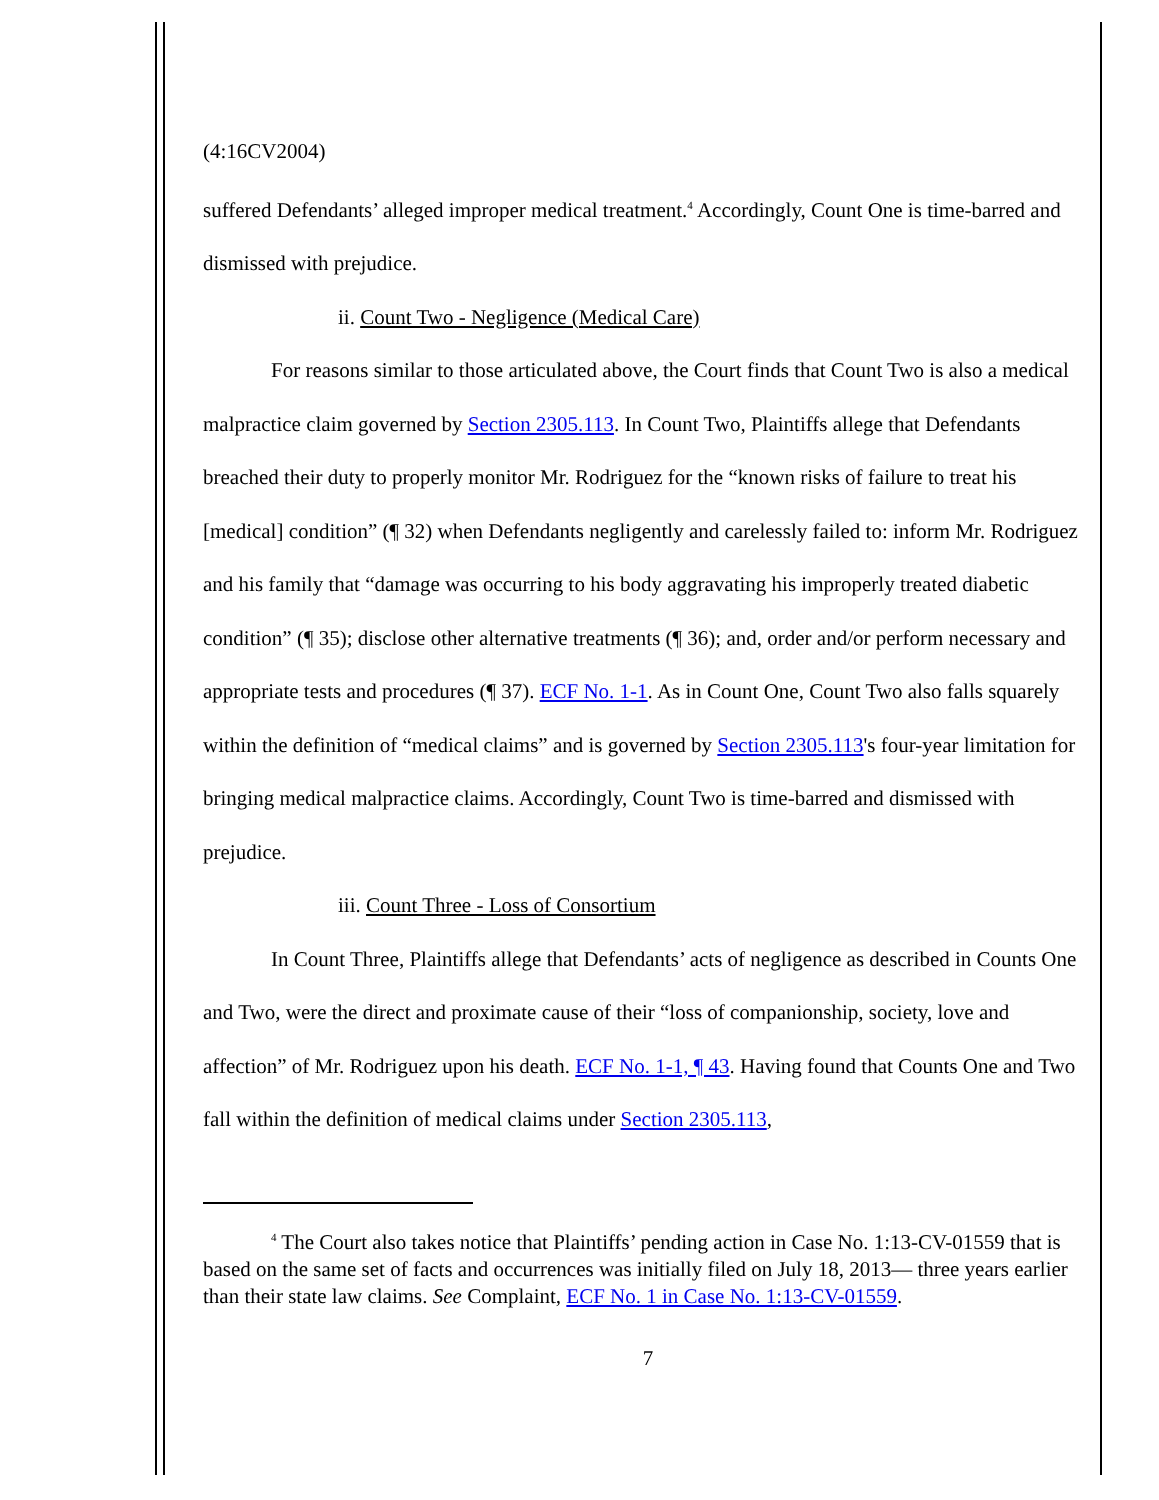(4:16CV2004)
suffered Defendants’ alleged improper medical treatment.<sup>4</sup> Accordingly, Count One is time-barred and dismissed with prejudice.
ii. Count Two - Negligence (Medical Care)
For reasons similar to those articulated above, the Court finds that Count Two is also a medical malpractice claim governed by Section 2305.113. In Count Two, Plaintiffs allege that Defendants breached their duty to properly monitor Mr. Rodriguez for the “known risks of failure to treat his [medical] condition” (¶ 32) when Defendants negligently and carelessly failed to: inform Mr. Rodriguez and his family that “damage was occurring to his body aggravating his improperly treated diabetic condition” (¶ 35); disclose other alternative treatments (¶ 36); and, order and/or perform necessary and appropriate tests and procedures (¶ 37). ECF No. 1-1. As in Count One, Count Two also falls squarely within the definition of “medical claims” and is governed by Section 2305.113's four-year limitation for bringing medical malpractice claims. Accordingly, Count Two is time-barred and dismissed with prejudice.
iii. Count Three - Loss of Consortium
In Count Three, Plaintiffs allege that Defendants’ acts of negligence as described in Counts One and Two, were the direct and proximate cause of their “loss of companionship, society, love and affection” of Mr. Rodriguez upon his death. ECF No. 1-1, ¶ 43. Having found that Counts One and Two fall within the definition of medical claims under Section 2305.113,
<sup>4</sup> The Court also takes notice that Plaintiffs’ pending action in Case No. 1:13-CV-01559 that is based on the same set of facts and occurrences was initially filed on July 18, 2013— three years earlier than their state law claims. See Complaint, ECF No. 1 in Case No. 1:13-CV-01559.
7